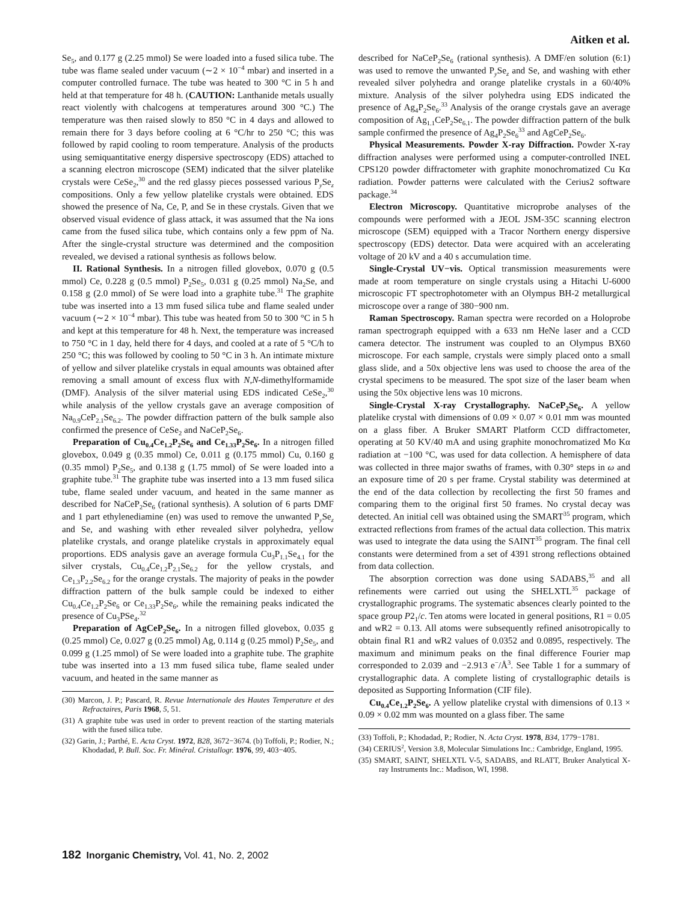Aitken et al.
Se<sub>5</sub>, and 0.177 g (2.25 mmol) Se were loaded into a fused silica tube. The tube was flame sealed under vacuum (∼2 × 10<sup>−4</sup> mbar) and inserted in a computer controlled furnace. The tube was heated to 300 °C in 5 h and held at that temperature for 48 h. (CAUTION: Lanthanide metals usually react violently with chalcogens at temperatures around 300 °C.) The temperature was then raised slowly to 850 °C in 4 days and allowed to remain there for 3 days before cooling at 6 °C/hr to 250 °C; this was followed by rapid cooling to room temperature. Analysis of the products using semiquantitative energy dispersive spectroscopy (EDS) attached to a scanning electron microscope (SEM) indicated that the silver platelike crystals were CeSe<sub>2</sub>,<sup>30</sup> and the red glassy pieces possessed various P<sub>y</sub>Se<sub>z</sub> compositions. Only a few yellow platelike crystals were obtained. EDS showed the presence of Na, Ce, P, and Se in these crystals. Given that we observed visual evidence of glass attack, it was assumed that the Na ions came from the fused silica tube, which contains only a few ppm of Na. After the single-crystal structure was determined and the composition revealed, we devised a rational synthesis as follows below.
II. Rational Synthesis. In a nitrogen filled glovebox, 0.070 g (0.5 mmol) Ce, 0.228 g (0.5 mmol) P<sub>2</sub>Se<sub>5</sub>, 0.031 g (0.25 mmol) Na<sub>2</sub>Se, and 0.158 g (2.0 mmol) of Se were load into a graphite tube.<sup>31</sup> The graphite tube was inserted into a 13 mm fused silica tube and flame sealed under vacuum (∼2 × 10<sup>−4</sup> mbar). This tube was heated from 50 to 300 °C in 5 h and kept at this temperature for 48 h. Next, the temperature was increased to 750 °C in 1 day, held there for 4 days, and cooled at a rate of 5 °C/h to 250 °C; this was followed by cooling to 50 °C in 3 h. An intimate mixture of yellow and silver platelike crystals in equal amounts was obtained after removing a small amount of excess flux with N,N-dimethylformamide (DMF). Analysis of the silver material using EDS indicated CeSe<sub>2</sub>,<sup>30</sup> while analysis of the yellow crystals gave an average composition of Na<sub>0.9</sub>CeP<sub>2.1</sub>Se<sub>6.2</sub>. The powder diffraction pattern of the bulk sample also confirmed the presence of CeSe<sub>2</sub> and NaCeP<sub>2</sub>Se<sub>6</sub>.
Preparation of Cu<sub>0.4</sub>Ce<sub>1.2</sub>P<sub>2</sub>Se<sub>6</sub> and Ce<sub>1.33</sub>P<sub>2</sub>Se<sub>6</sub>. In a nitrogen filled glovebox, 0.049 g (0.35 mmol) Ce, 0.011 g (0.175 mmol) Cu, 0.160 g (0.35 mmol) P<sub>2</sub>Se<sub>5</sub>, and 0.138 g (1.75 mmol) of Se were loaded into a graphite tube.<sup>31</sup> The graphite tube was inserted into a 13 mm fused silica tube, flame sealed under vacuum, and heated in the same manner as described for NaCeP<sub>2</sub>Se<sub>6</sub> (rational synthesis). A solution of 6 parts DMF and 1 part ethylenediamine (en) was used to remove the unwanted P<sub>y</sub>Se<sub>z</sub> and Se, and washing with ether revealed silver polyhedra, yellow platelike crystals, and orange platelike crystals in approximately equal proportions. EDS analysis gave an average formula Cu<sub>3</sub>P<sub>1.1</sub>Se<sub>4.1</sub> for the silver crystals, Cu<sub>0.4</sub>Ce<sub>1.2</sub>P<sub>2.1</sub>Se<sub>6.2</sub> for the yellow crystals, and Ce<sub>1.3</sub>P<sub>2.2</sub>Se<sub>6.2</sub> for the orange crystals. The majority of peaks in the powder diffraction pattern of the bulk sample could be indexed to either Cu<sub>0.4</sub>Ce<sub>1.2</sub>P<sub>2</sub>Se<sub>6</sub> or Ce<sub>1.33</sub>P<sub>2</sub>Se<sub>6</sub>, while the remaining peaks indicated the presence of Cu<sub>3</sub>PSe<sub>4</sub>.<sup>32</sup>
Preparation of AgCeP<sub>2</sub>Se<sub>6</sub>. In a nitrogen filled glovebox, 0.035 g (0.25 mmol) Ce, 0.027 g (0.25 mmol) Ag, 0.114 g (0.25 mmol) P<sub>2</sub>Se<sub>5</sub>, and 0.099 g (1.25 mmol) of Se were loaded into a graphite tube. The graphite tube was inserted into a 13 mm fused silica tube, flame sealed under vacuum, and heated in the same manner as
(30) Marcon, J. P.; Pascard, R. Revue Internationale des Hautes Temperature et des Refractaires, Paris 1968, 5, 51.
(31) A graphite tube was used in order to prevent reaction of the starting materials with the fused silica tube.
(32) Garin, J.; Parthé, E. Acta Cryst. 1972, B28, 3672−3674. (b) Toffoli, P.; Rodier, N.; Khodadad, P. Bull. Soc. Fr. Minéral. Cristallogr. 1976, 99, 403−405.
described for NaCeP<sub>2</sub>Se<sub>6</sub> (rational synthesis). A DMF/en solution (6:1) was used to remove the unwanted P<sub>y</sub>Se<sub>z</sub> and Se, and washing with ether revealed silver polyhedra and orange platelike crystals in a 60/40% mixture. Analysis of the silver polyhedra using EDS indicated the presence of Ag<sub>4</sub>P<sub>2</sub>Se<sub>6</sub>.<sup>33</sup> Analysis of the orange crystals gave an average composition of Ag<sub>1.1</sub>CeP<sub>2</sub>Se<sub>6.1</sub>. The powder diffraction pattern of the bulk sample confirmed the presence of Ag<sub>4</sub>P<sub>2</sub>Se<sub>6</sub><sup>33</sup> and AgCeP<sub>2</sub>Se<sub>6</sub>.
Physical Measurements. Powder X-ray Diffraction. Powder X-ray diffraction analyses were performed using a computer-controlled INEL CPS120 powder diffractometer with graphite monochromatized Cu Kα radiation. Powder patterns were calculated with the Cerius2 software package.<sup>34</sup>
Electron Microscopy. Quantitative microprobe analyses of the compounds were performed with a JEOL JSM-35C scanning electron microscope (SEM) equipped with a Tracor Northern energy dispersive spectroscopy (EDS) detector. Data were acquired with an accelerating voltage of 20 kV and a 40 s accumulation time.
Single-Crystal UV−vis. Optical transmission measurements were made at room temperature on single crystals using a Hitachi U-6000 microscopic FT spectrophotometer with an Olympus BH-2 metallurgical microscope over a range of 380−900 nm.
Raman Spectroscopy. Raman spectra were recorded on a Holoprobe raman spectrograph equipped with a 633 nm HeNe laser and a CCD camera detector. The instrument was coupled to an Olympus BX60 microscope. For each sample, crystals were simply placed onto a small glass slide, and a 50x objective lens was used to choose the area of the crystal specimens to be measured. The spot size of the laser beam when using the 50x objective lens was 10 microns.
Single-Crystal X-ray Crystallography. NaCeP<sub>2</sub>Se<sub>6</sub>. A yellow platelike crystal with dimensions of 0.09 × 0.07 × 0.01 mm was mounted on a glass fiber. A Bruker SMART Platform CCD diffractometer, operating at 50 KV/40 mA and using graphite monochromatized Mo Kα radiation at −100 °C, was used for data collection. A hemisphere of data was collected in three major swaths of frames, with 0.30° steps in ω and an exposure time of 20 s per frame. Crystal stability was determined at the end of the data collection by recollecting the first 50 frames and comparing them to the original first 50 frames. No crystal decay was detected. An initial cell was obtained using the SMART<sup>35</sup> program, which extracted reflections from frames of the actual data collection. This matrix was used to integrate the data using the SAINT<sup>35</sup> program. The final cell constants were determined from a set of 4391 strong reflections obtained from data collection.
The absorption correction was done using SADABS,<sup>35</sup> and all refinements were carried out using the SHELXTL<sup>35</sup> package of crystallographic programs. The systematic absences clearly pointed to the space group P2<sub>1</sub>/c. Ten atoms were located in general positions, R1 = 0.05 and wR2 = 0.13. All atoms were subsequently refined anisotropically to obtain final R1 and wR2 values of 0.0352 and 0.0895, respectively. The maximum and minimum peaks on the final difference Fourier map corresponded to 2.039 and −2.913 e<sup>−</sup>/Å<sup>3</sup>. See Table 1 for a summary of crystallographic data. A complete listing of crystallographic details is deposited as Supporting Information (CIF file).
Cu<sub>0.4</sub>Ce<sub>1.2</sub>P<sub>2</sub>Se<sub>6</sub>. A yellow platelike crystal with dimensions of 0.13 × 0.09 × 0.02 mm was mounted on a glass fiber. The same
(33) Toffoli, P.; Khodadad, P.; Rodier, N. Acta Cryst. 1978, B34, 1779−1781.
(34) CERIUS<sup>2</sup>, Version 3.8, Molecular Simulations Inc.: Cambridge, England, 1995.
(35) SMART, SAINT, SHELXTL V-5, SADABS, and RLATT, Bruker Analytical X-ray Instruments Inc.: Madison, WI, 1998.
182 Inorganic Chemistry, Vol. 41, No. 2, 2002